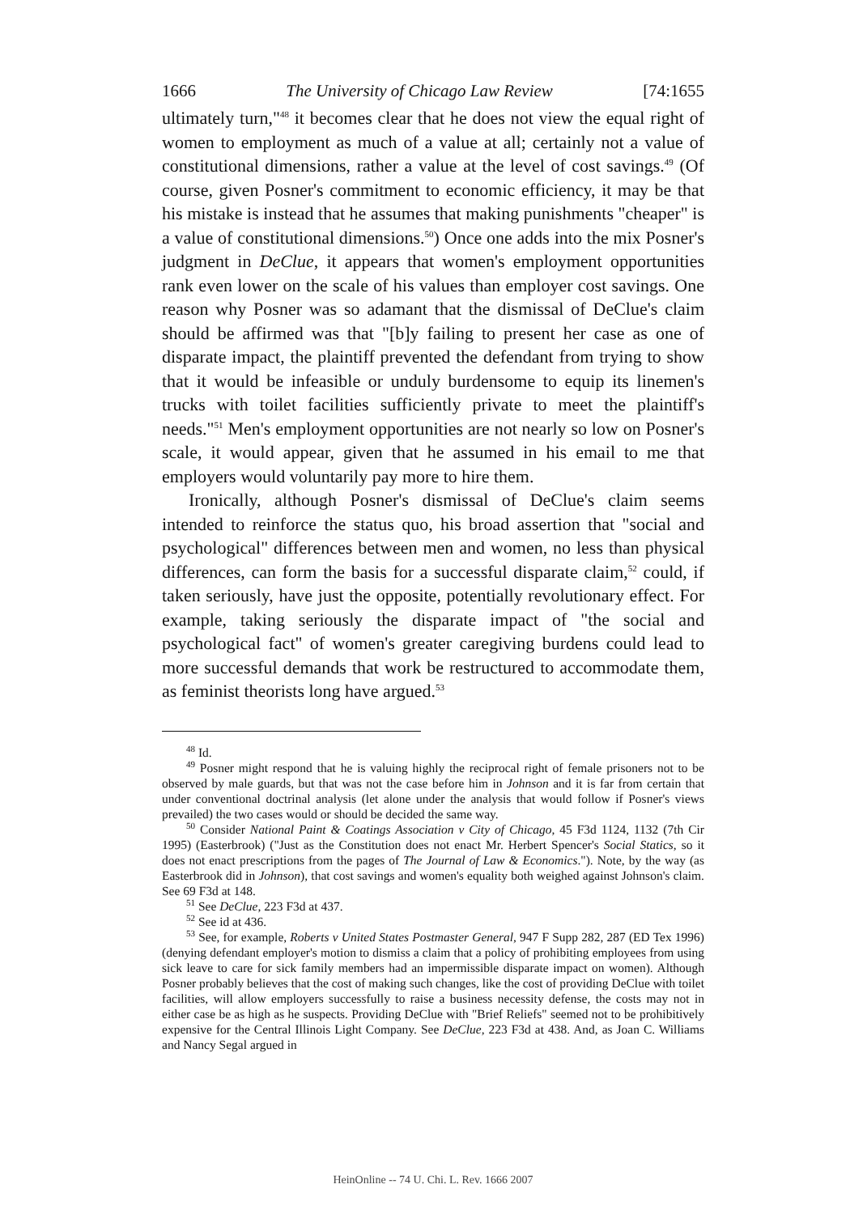1666 The University of Chicago Law Review [74:1655
ultimately turn,"<sup>48</sup> it becomes clear that he does not view the equal right of women to employment as much of a value at all; certainly not a value of constitutional dimensions, rather a value at the level of cost savings.<sup>49</sup> (Of course, given Posner's commitment to economic efficiency, it may be that his mistake is instead that he assumes that making punishments "cheaper" is a value of constitutional dimensions.<sup>50</sup>) Once one adds into the mix Posner's judgment in DeClue, it appears that women's employment opportunities rank even lower on the scale of his values than employer cost savings. One reason why Posner was so adamant that the dismissal of DeClue's claim should be affirmed was that "[b]y failing to present her case as one of disparate impact, the plaintiff prevented the defendant from trying to show that it would be infeasible or unduly burdensome to equip its linemen's trucks with toilet facilities sufficiently private to meet the plaintiff's needs."<sup>51</sup> Men's employment opportunities are not nearly so low on Posner's scale, it would appear, given that he assumed in his email to me that employers would voluntarily pay more to hire them.
Ironically, although Posner's dismissal of DeClue's claim seems intended to reinforce the status quo, his broad assertion that "social and psychological" differences between men and women, no less than physical differences, can form the basis for a successful disparate claim,<sup>52</sup> could, if taken seriously, have just the opposite, potentially revolutionary effect. For example, taking seriously the disparate impact of "the social and psychological fact" of women's greater caregiving burdens could lead to more successful demands that work be restructured to accommodate them, as feminist theorists long have argued.<sup>53</sup>
<sup>48</sup> Id.
<sup>49</sup> Posner might respond that he is valuing highly the reciprocal right of female prisoners not to be observed by male guards, but that was not the case before him in Johnson and it is far from certain that under conventional doctrinal analysis (let alone under the analysis that would follow if Posner's views prevailed) the two cases would or should be decided the same way.
<sup>50</sup> Consider National Paint & Coatings Association v City of Chicago, 45 F3d 1124, 1132 (7th Cir 1995) (Easterbrook) ("Just as the Constitution does not enact Mr. Herbert Spencer's Social Statics, so it does not enact prescriptions from the pages of The Journal of Law & Economics."). Note, by the way (as Easterbrook did in Johnson), that cost savings and women's equality both weighed against Johnson's claim. See 69 F3d at 148.
<sup>51</sup> See DeClue, 223 F3d at 437.
<sup>52</sup> See id at 436.
<sup>53</sup> See, for example, Roberts v United States Postmaster General, 947 F Supp 282, 287 (ED Tex 1996) (denying defendant employer's motion to dismiss a claim that a policy of prohibiting employees from using sick leave to care for sick family members had an impermissible disparate impact on women). Although Posner probably believes that the cost of making such changes, like the cost of providing DeClue with toilet facilities, will allow employers successfully to raise a business necessity defense, the costs may not in either case be as high as he suspects. Providing DeClue with "Brief Reliefs" seemed not to be prohibitively expensive for the Central Illinois Light Company. See DeClue, 223 F3d at 438. And, as Joan C. Williams and Nancy Segal argued in
HeinOnline -- 74 U. Chi. L. Rev. 1666 2007